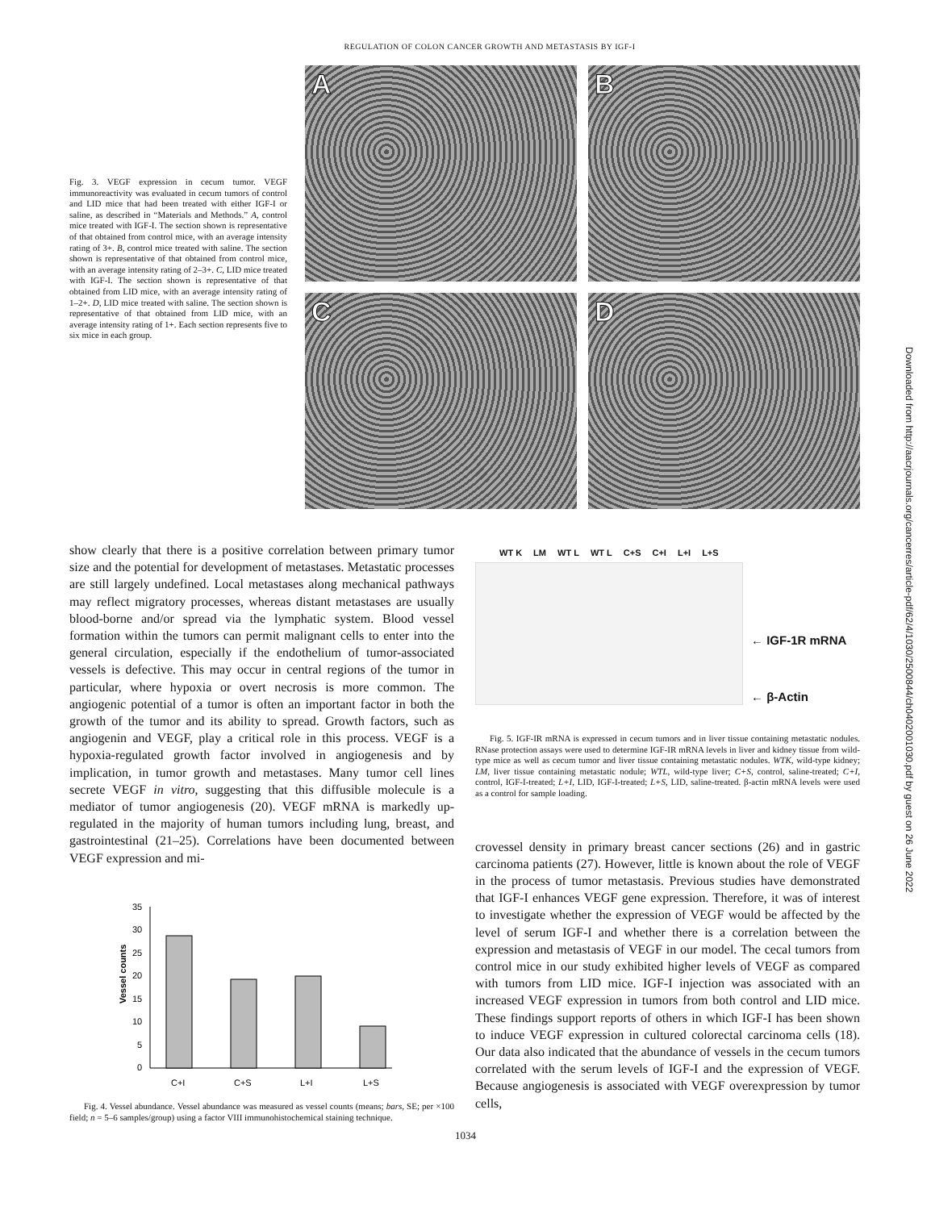REGULATION OF COLON CANCER GROWTH AND METASTASIS BY IGF-I
Fig. 3. VEGF expression in cecum tumor. VEGF immunoreactivity was evaluated in cecum tumors of control and LID mice that had been treated with either IGF-I or saline, as described in “Materials and Methods.” A, control mice treated with IGF-I. The section shown is representative of that obtained from control mice, with an average intensity rating of 3+. B, control mice treated with saline. The section shown is representative of that obtained from control mice, with an average intensity rating of 2–3+. C, LID mice treated with IGF-I. The section shown is representative of that obtained from LID mice, with an average intensity rating of 1–2+. D, LID mice treated with saline. The section shown is representative of that obtained from LID mice, with an average intensity rating of 1+. Each section represents five to six mice in each group.
A
B
C
D
Downloaded from http://aacrjournals.org/cancerres/article-pdf/62/4/1030/2500844/ch0402001030.pdf by guest on 26 June 2022
show clearly that there is a positive correlation between primary tumor size and the potential for development of metastases. Metastatic processes are still largely undefined. Local metastases along mechanical pathways may reflect migratory processes, whereas distant metastases are usually blood-borne and/or spread via the lymphatic system. Blood vessel formation within the tumors can permit malignant cells to enter into the general circulation, especially if the endothelium of tumor-associated vessels is defective. This may occur in central regions of the tumor in particular, where hypoxia or overt necrosis is more common. The angiogenic potential of a tumor is often an important factor in both the growth of the tumor and its ability to spread. Growth factors, such as angiogenin and VEGF, play a critical role in this process. VEGF is a hypoxia-regulated growth factor involved in angiogenesis and by implication, in tumor growth and metastases. Many tumor cell lines secrete VEGF in vitro, suggesting that this diffusible molecule is a mediator of tumor angiogenesis (20). VEGF mRNA is markedly up-regulated in the majority of human tumors including lung, breast, and gastrointestinal (21–25). Correlations have been documented between VEGF expression and mi-
Vessel counts
35
30
25
20
15
10
5
0
C+I
C+S
L+I
L+S
Fig. 4. Vessel abundance. Vessel abundance was measured as vessel counts (means; bars, SE; per ×100 field; n = 5–6 samples/group) using a factor VIII immunohistochemical staining technique.
WT K LM WT L WT L C+S C+I L+I L+S
← IGF-1R mRNA
← β-Actin
Fig. 5. IGF-IR mRNA is expressed in cecum tumors and in liver tissue containing metastatic nodules. RNase protection assays were used to determine IGF-IR mRNA levels in liver and kidney tissue from wild-type mice as well as cecum tumor and liver tissue containing metastatic nodules. WTK, wild-type kidney; LM, liver tissue containing metastatic nodule; WTL, wild-type liver; C+S, control, saline-treated; C+I, control, IGF-I-treated; L+I, LID, IGF-I-treated; L+S, LID, saline-treated. β-actin mRNA levels were used as a control for sample loading.
crovessel density in primary breast cancer sections (26) and in gastric carcinoma patients (27). However, little is known about the role of VEGF in the process of tumor metastasis. Previous studies have demonstrated that IGF-I enhances VEGF gene expression. Therefore, it was of interest to investigate whether the expression of VEGF would be affected by the level of serum IGF-I and whether there is a correlation between the expression and metastasis of VEGF in our model. The cecal tumors from control mice in our study exhibited higher levels of VEGF as compared with tumors from LID mice. IGF-I injection was associated with an increased VEGF expression in tumors from both control and LID mice. These findings support reports of others in which IGF-I has been shown to induce VEGF expression in cultured colorectal carcinoma cells (18). Our data also indicated that the abundance of vessels in the cecum tumors correlated with the serum levels of IGF-I and the expression of VEGF. Because angiogenesis is associated with VEGF overexpression by tumor cells,
1034